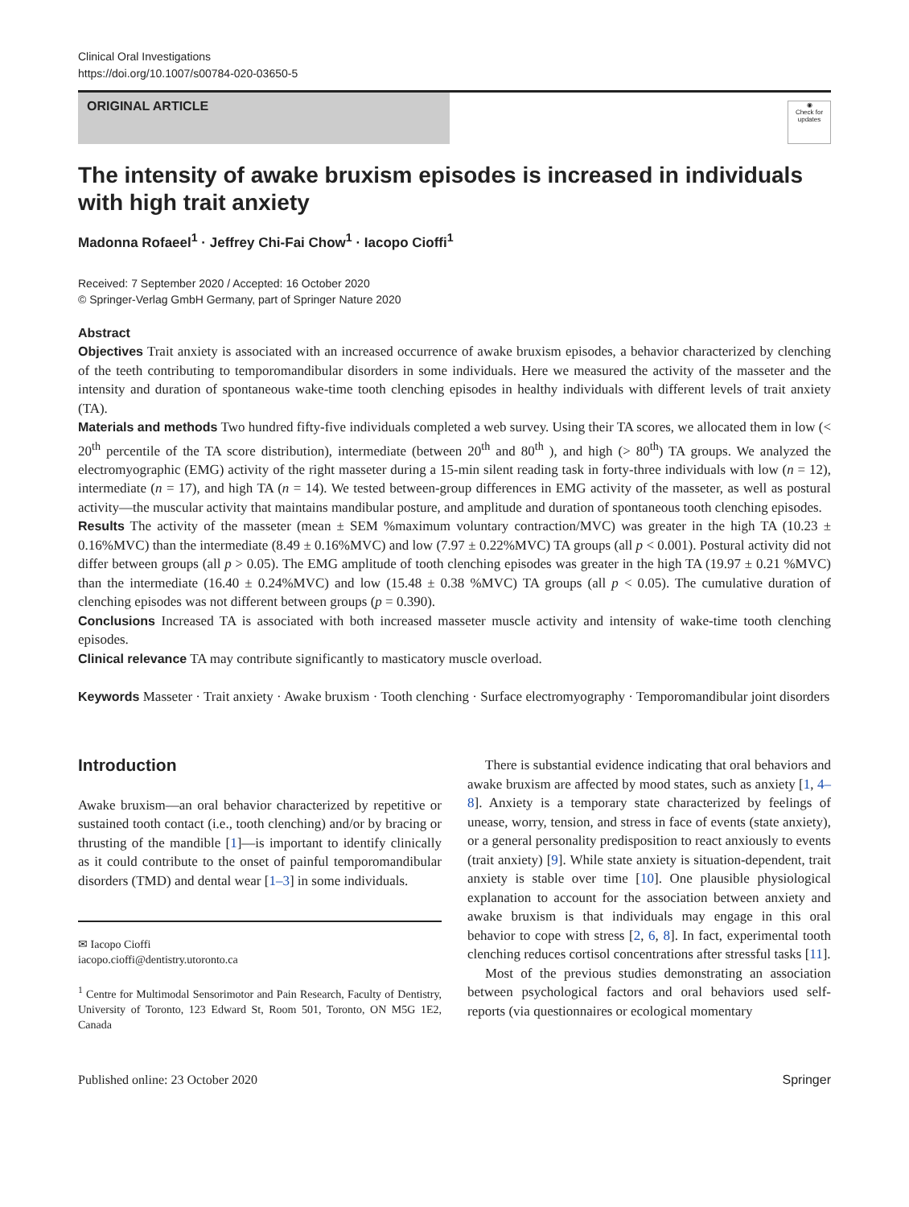Clinical Oral Investigations
https://doi.org/10.1007/s00784-020-03650-5
ORIGINAL ARTICLE
◉
Check for updates
The intensity of awake bruxism episodes is increased in individuals with high trait anxiety
Madonna Rofaeel<sup>1</sup> · Jeffrey Chi-Fai Chow<sup>1</sup> · Iacopo Cioffi<sup>1</sup>
Received: 7 September 2020 / Accepted: 16 October 2020
© Springer-Verlag GmbH Germany, part of Springer Nature 2020
Abstract
Objectives Trait anxiety is associated with an increased occurrence of awake bruxism episodes, a behavior characterized by clenching of the teeth contributing to temporomandibular disorders in some individuals. Here we measured the activity of the masseter and the intensity and duration of spontaneous wake-time tooth clenching episodes in healthy individuals with different levels of trait anxiety (TA).
Materials and methods Two hundred fifty-five individuals completed a web survey. Using their TA scores, we allocated them in low (< 20<sup>th</sup> percentile of the TA score distribution), intermediate (between 20<sup>th</sup> and 80<sup>th</sup> ), and high (> 80<sup>th</sup>) TA groups. We analyzed the electromyographic (EMG) activity of the right masseter during a 15-min silent reading task in forty-three individuals with low (n = 12), intermediate (n = 17), and high TA (n = 14). We tested between-group differences in EMG activity of the masseter, as well as postural activity—the muscular activity that maintains mandibular posture, and amplitude and duration of spontaneous tooth clenching episodes.
Results The activity of the masseter (mean ± SEM %maximum voluntary contraction/MVC) was greater in the high TA (10.23 ± 0.16%MVC) than the intermediate (8.49 ± 0.16%MVC) and low (7.97 ± 0.22%MVC) TA groups (all p < 0.001). Postural activity did not differ between groups (all p > 0.05). The EMG amplitude of tooth clenching episodes was greater in the high TA (19.97 ± 0.21 %MVC) than the intermediate (16.40 ± 0.24%MVC) and low (15.48 ± 0.38 %MVC) TA groups (all p < 0.05). The cumulative duration of clenching episodes was not different between groups (p = 0.390).
Conclusions Increased TA is associated with both increased masseter muscle activity and intensity of wake-time tooth clenching episodes.
Clinical relevance TA may contribute significantly to masticatory muscle overload.
Keywords Masseter · Trait anxiety · Awake bruxism · Tooth clenching · Surface electromyography · Temporomandibular joint disorders
Introduction
Awake bruxism—an oral behavior characterized by repetitive or sustained tooth contact (i.e., tooth clenching) and/or by bracing or thrusting of the mandible [1]—is important to identify clinically as it could contribute to the onset of painful temporomandibular disorders (TMD) and dental wear [1–3] in some individuals.
✉ Iacopo Cioffi
iacopo.cioffi@dentistry.utoronto.ca
<sup>1</sup> Centre for Multimodal Sensorimotor and Pain Research, Faculty of Dentistry, University of Toronto, 123 Edward St, Room 501, Toronto, ON M5G 1E2, Canada
There is substantial evidence indicating that oral behaviors and awake bruxism are affected by mood states, such as anxiety [1, 4–8]. Anxiety is a temporary state characterized by feelings of unease, worry, tension, and stress in face of events (state anxiety), or a general personality predisposition to react anxiously to events (trait anxiety) [9]. While state anxiety is situation-dependent, trait anxiety is stable over time [10]. One plausible physiological explanation to account for the association between anxiety and awake bruxism is that individuals may engage in this oral behavior to cope with stress [2, 6, 8]. In fact, experimental tooth clenching reduces cortisol concentrations after stressful tasks [11].
Most of the previous studies demonstrating an association between psychological factors and oral behaviors used self-reports (via questionnaires or ecological momentary
Published online: 23 October 2020 Springer